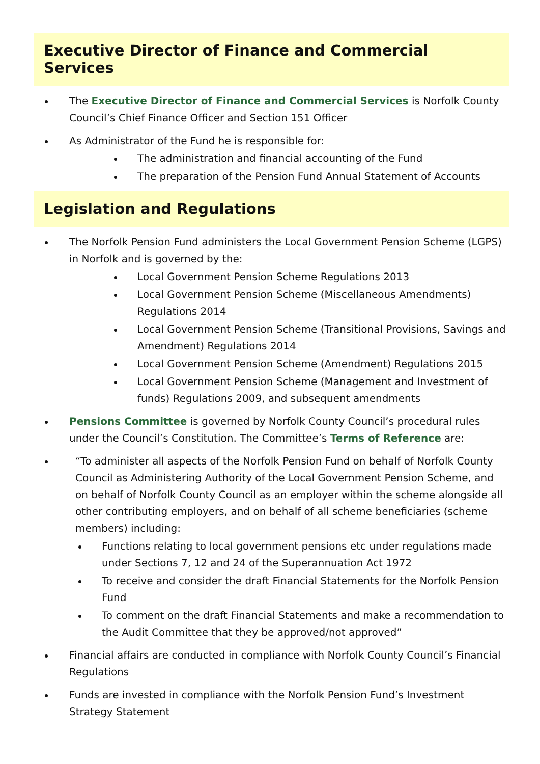Executive Director of Finance and Commercial Services
The Executive Director of Finance and Commercial Services is Norfolk County Council’s Chief Finance Officer and Section 151 Officer
As Administrator of the Fund he is responsible for:
The administration and financial accounting of the Fund
The preparation of the Pension Fund Annual Statement of Accounts
Legislation and Regulations
The Norfolk Pension Fund administers the Local Government Pension Scheme (LGPS) in Norfolk and is governed by the:
Local Government Pension Scheme Regulations 2013
Local Government Pension Scheme (Miscellaneous Amendments) Regulations 2014
Local Government Pension Scheme (Transitional Provisions, Savings and Amendment) Regulations 2014
Local Government Pension Scheme (Amendment) Regulations 2015
Local Government Pension Scheme (Management and Investment of funds) Regulations 2009, and subsequent amendments
Pensions Committee is governed by Norfolk County Council’s procedural rules under the Council’s Constitution. The Committee’s Terms of Reference are:
“To administer all aspects of the Norfolk Pension Fund on behalf of Norfolk County Council as Administering Authority of the Local Government Pension Scheme, and on behalf of Norfolk County Council as an employer within the scheme alongside all other contributing employers, and on behalf of all scheme beneficiaries (scheme members) including:
Functions relating to local government pensions etc under regulations made under Sections 7, 12 and 24 of the Superannuation Act 1972
To receive and consider the draft Financial Statements for the Norfolk Pension Fund
To comment on the draft Financial Statements and make a recommendation to the Audit Committee that they be approved/not approved”
Financial affairs are conducted in compliance with Norfolk County Council’s Financial Regulations
Funds are invested in compliance with the Norfolk Pension Fund’s Investment Strategy Statement